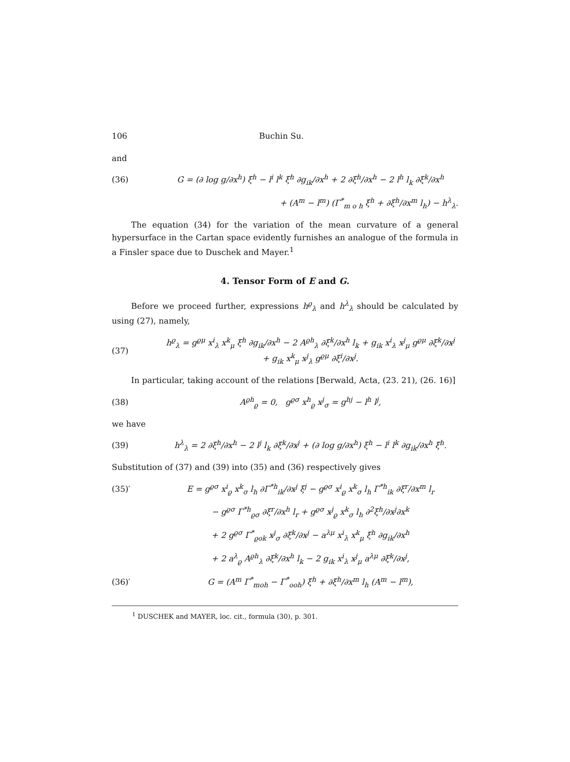106 Buchin Su.
and
(36) G = (∂ log g/∂x<sup>h</sup>) ξ<sup>h</sup> − l<sup>i</sup> l<sup>k</sup> ξ<sup>h</sup> ∂g<sub>ik</sub>/∂x<sup>h</sup> + 2 ∂ξ<sup>h</sup>/∂x<sup>h</sup> − 2 l<sup>h</sup> l<sub>k</sub> ∂ξ<sup>k</sup>/∂x<sup>h</sup>
+ (A<sup>m</sup> − l<sup>m</sup>) (Γ<sup>*</sup><sub>m o h</sub> ξ<sup>h</sup> + ∂ξ<sup>h</sup>/∂x<sup>m</sup> l<sub>h</sub>) − h<sup>λ</sup><sub>λ</sub>.
The equation (34) for the variation of the mean curvature of a general hypersurface in the Cartan space evidently furnishes an analogue of the formula in a Finsler space due to Duschek and Mayer.<sup>1</sup>
4. Tensor Form of E and G.
Before we proceed further, expressions h<sup>ϱ</sup><sub>λ</sub> and h<sup>λ</sup><sub>λ</sub> should be calculated by using (27), namely,
(37) h<sup>ϱ</sup><sub>λ</sub> = g<sup>ϱμ</sup> x<sup>i</sup><sub>λ</sub> x<sup>k</sup><sub>μ</sub> ξ<sup>h</sup> ∂g<sub>ik</sub>/∂x<sup>h</sup> − 2 A<sup>ϱh</sup><sub>λ</sub> ∂ξ<sup>k</sup>/∂x<sup>h</sup> l<sub>k</sub> + g<sub>ik</sub> x<sup>i</sup><sub>λ</sub> x<sup>j</sup><sub>μ</sub> g<sup>ϱμ</sup> ∂ξ<sup>k</sup>/∂x<sup>j</sup> + g<sub>ik</sub> x<sup>k</sup><sub>μ</sub> x<sup>j</sup><sub>λ</sub> g<sup>ϱμ</sup> ∂ξ<sup>i</sup>/∂x<sup>j</sup>.
In particular, taking account of the relations [Berwald, Acta, (23. 21), (26. 16)]
(38) A<sup>ϱh</sup><sub>ϱ</sub> = 0, g<sup>ϱσ</sup> x<sup>h</sup><sub>ϱ</sub> x<sup>j</sup><sub>σ</sub> = g<sup>hj</sup> − l<sup>h</sup> l<sup>j</sup>,
we have
(39) h<sup>λ</sup><sub>λ</sub> = 2 ∂ξ<sup>h</sup>/∂x<sup>h</sup> − 2 l<sup>j</sup> l<sub>k</sub> ∂ξ<sup>k</sup>/∂x<sup>j</sup> + (∂ log g/∂x<sup>h</sup>) ξ<sup>h</sup> − l<sup>i</sup> l<sup>k</sup> ∂g<sub>ik</sub>/∂x<sup>h</sup> ξ<sup>h</sup>.
Substitution of (37) and (39) into (35) and (36) respectively gives
(35)′ E = g<sup>ϱσ</sup> x<sup>i</sup><sub>ϱ</sub> x<sup>k</sup><sub>σ</sub> l<sub>h</sub> ∂Γ<sup>*h</sup><sub>ik</sub>/∂x<sup>j</sup> ξ<sup>j</sup> − g<sup>ϱσ</sup> x<sup>i</sup><sub>ϱ</sub> x<sup>k</sup><sub>σ</sub> l<sub>h</sub> Γ<sup>*h</sup><sub>ik</sub> ∂ξ<sup>r</sup>/∂x<sup>m</sup> l<sub>r</sub>
− g<sup>ϱσ</sup> Γ<sup>*h</sup><sub>ϱσ</sub> ∂ξ<sup>r</sup>/∂x<sup>h</sup> l<sub>r</sub> + g<sup>ϱσ</sup> x<sup>j</sup><sub>ϱ</sub> x<sup>k</sup><sub>σ</sub> l<sub>h</sub> ∂<sup>2</sup>ξ<sup>h</sup>/∂x<sup>j</sup>∂x<sup>k</sup>
+ 2 g<sup>ϱσ</sup> Γ<sup>*</sup><sub>ϱok</sub> x<sup>j</sup><sub>σ</sub> ∂ξ<sup>k</sup>/∂x<sup>j</sup> − a<sup>λμ</sup> x<sup>i</sup><sub>λ</sub> x<sup>k</sup><sub>μ</sub> ξ<sup>h</sup> ∂g<sub>ik</sub>/∂x<sup>h</sup>
+ 2 a<sup>λ</sup><sub>ϱ</sub> A<sup>ϱh</sup><sub>λ</sub> ∂ξ<sup>k</sup>/∂x<sup>h</sup> l<sub>k</sub> − 2 g<sub>ik</sub> x<sup>i</sup><sub>λ</sub> x<sup>j</sup><sub>μ</sub> a<sup>λμ</sup> ∂ξ<sup>k</sup>/∂x<sup>j</sup>,
(36)′ G = (A<sup>m</sup> Γ<sup>*</sup><sub>moh</sub> − Γ<sup>*</sup><sub>ooh</sub>) ξ<sup>h</sup> + ∂ξ<sup>h</sup>/∂x<sup>m</sup> l<sub>h</sub> (A<sup>m</sup> − l<sup>m</sup>),
<sup>1</sup> DUSCHEK and MAYER, loc. cit., formula (30), p. 301.